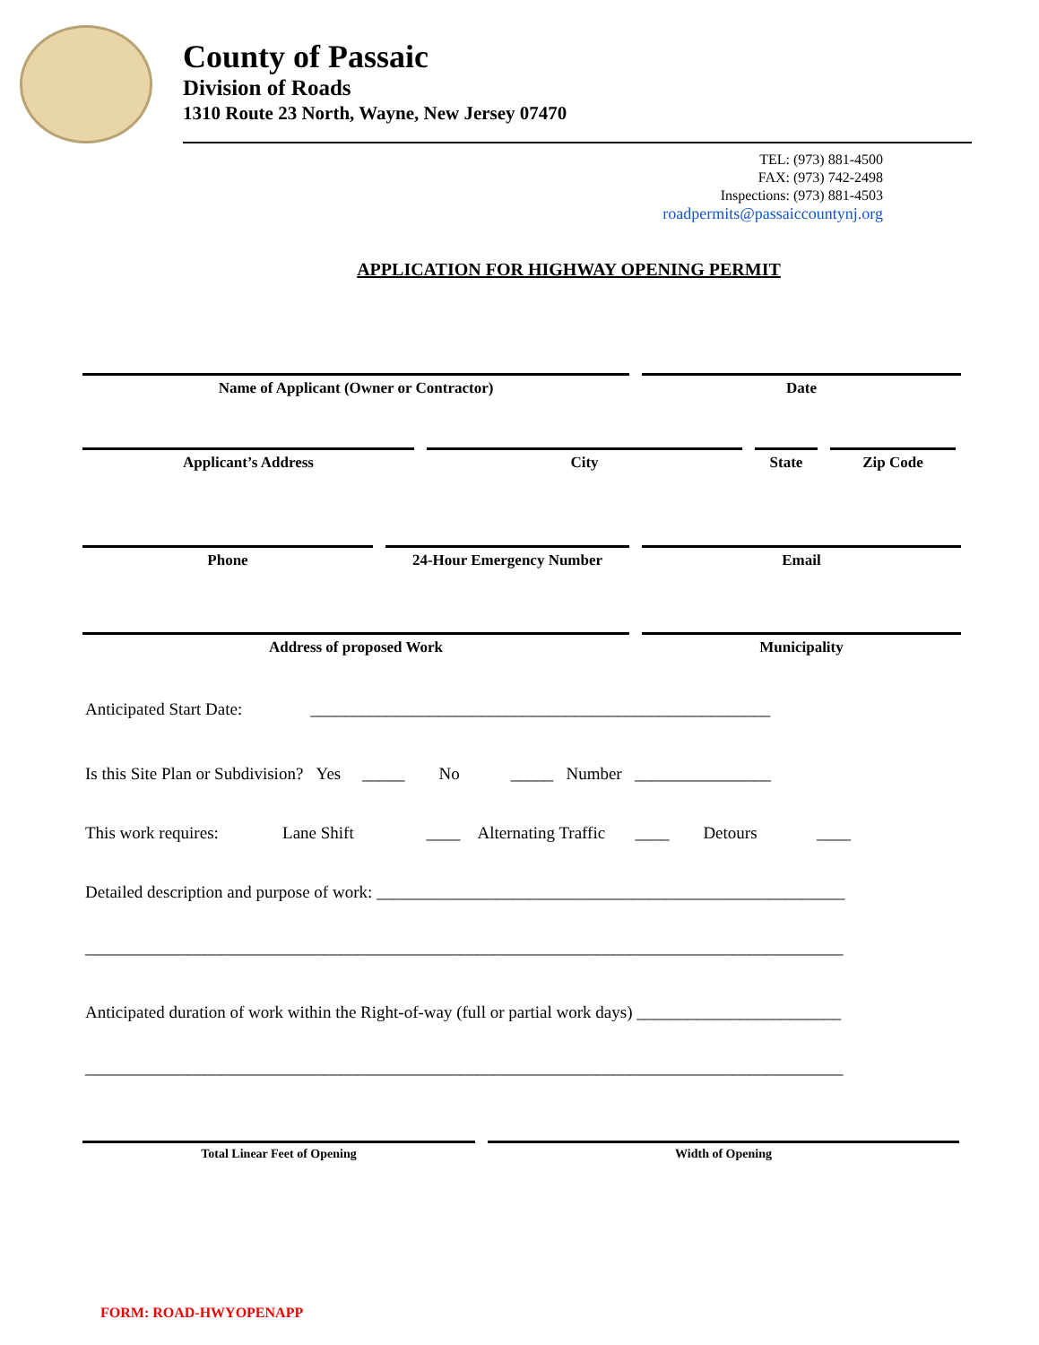County of Passaic
Division of Roads
1310 Route 23 North, Wayne, New Jersey 07470
TEL: (973) 881-4500
FAX: (973) 742-2498
Inspections: (973) 881-4503
roadpermits@passaiccountynj.org
APPLICATION FOR HIGHWAY OPENING PERMIT
Name of Applicant (Owner or Contractor) Date
Applicant’s Address City State Zip Code
Phone 24-Hour Emergency Number Email
Address of proposed Work Municipality
Anticipated Start Date: ______________________________________________________
Is this Site Plan or Subdivision? Yes _____ No _____ Number ________________
This work requires: Lane Shift ____ Alternating Traffic ____ Detours ____
Detailed description and purpose of work: _______________________________________________________
_________________________________________________________________________________________
Anticipated duration of work within the Right-of-way (full or partial work days) ________________________
_________________________________________________________________________________________
Total Linear Feet of Opening Width of Opening
FORM: ROAD-HWYOPENAPP